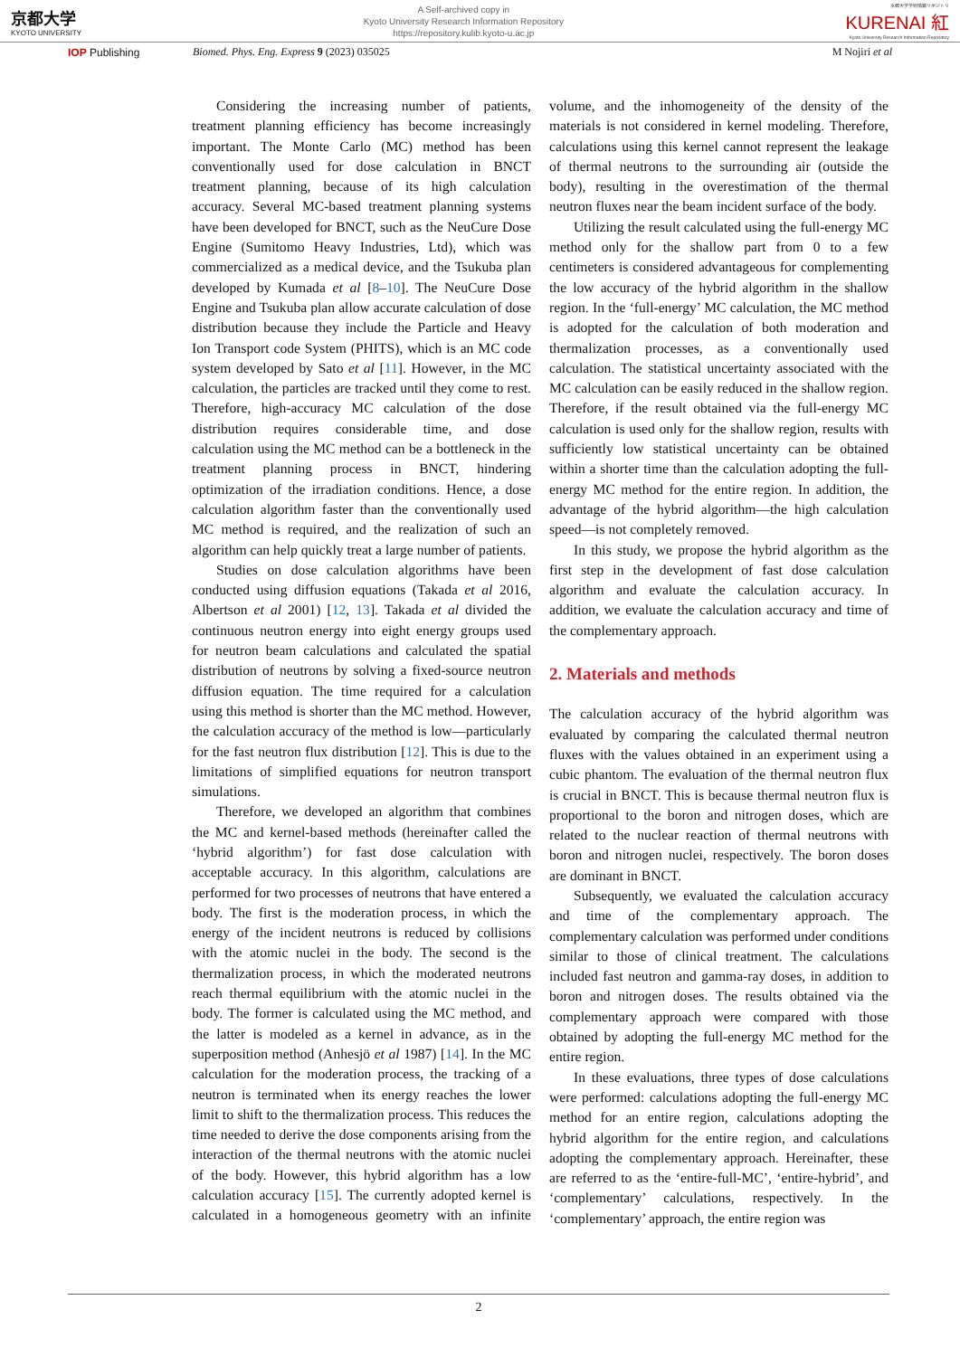京都大学
KYOTO UNIVERSITY
A Self-archived copy in
Kyoto University Research Information Repository
https://repository.kulib.kyoto-u.ac.jp
京都大学学術情報リポジトリ
KURENAI 紅
Kyoto University Research Information Repository
IOP Publishing Biomed. Phys. Eng. Express 9 (2023) 035025 M Nojiri et al
Considering the increasing number of patients, treatment planning efficiency has become increasingly important. The Monte Carlo (MC) method has been conventionally used for dose calculation in BNCT treatment planning, because of its high calculation accuracy. Several MC-based treatment planning systems have been developed for BNCT, such as the NeuCure Dose Engine (Sumitomo Heavy Industries, Ltd), which was commercialized as a medical device, and the Tsukuba plan developed by Kumada et al [8–10]. The NeuCure Dose Engine and Tsukuba plan allow accurate calculation of dose distribution because they include the Particle and Heavy Ion Transport code System (PHITS), which is an MC code system developed by Sato et al [11]. However, in the MC calculation, the particles are tracked until they come to rest. Therefore, high-accuracy MC calculation of the dose distribution requires considerable time, and dose calculation using the MC method can be a bottleneck in the treatment planning process in BNCT, hindering optimization of the irradiation conditions. Hence, a dose calculation algorithm faster than the conventionally used MC method is required, and the realization of such an algorithm can help quickly treat a large number of patients.
Studies on dose calculation algorithms have been conducted using diffusion equations (Takada et al 2016, Albertson et al 2001) [12, 13]. Takada et al divided the continuous neutron energy into eight energy groups used for neutron beam calculations and calculated the spatial distribution of neutrons by solving a fixed-source neutron diffusion equation. The time required for a calculation using this method is shorter than the MC method. However, the calculation accuracy of the method is low—particularly for the fast neutron flux distribution [12]. This is due to the limitations of simplified equations for neutron transport simulations.
Therefore, we developed an algorithm that combines the MC and kernel-based methods (hereinafter called the ‘hybrid algorithm’) for fast dose calculation with acceptable accuracy. In this algorithm, calculations are performed for two processes of neutrons that have entered a body. The first is the moderation process, in which the energy of the incident neutrons is reduced by collisions with the atomic nuclei in the body. The second is the thermalization process, in which the moderated neutrons reach thermal equilibrium with the atomic nuclei in the body. The former is calculated using the MC method, and the latter is modeled as a kernel in advance, as in the superposition method (Anhesjö et al 1987) [14]. In the MC calculation for the moderation process, the tracking of a neutron is terminated when its energy reaches the lower limit to shift to the thermalization process. This reduces the time needed to derive the dose components arising from the interaction of the thermal neutrons with the atomic nuclei of the body. However, this hybrid algorithm has a low calculation accuracy [15]. The currently adopted kernel is calculated in a homogeneous geometry with an infinite volume, and the inhomogeneity of the density of the materials is not considered in kernel modeling. Therefore, calculations using this kernel cannot represent the leakage of thermal neutrons to the surrounding air (outside the body), resulting in the overestimation of the thermal neutron fluxes near the beam incident surface of the body.
Utilizing the result calculated using the full-energy MC method only for the shallow part from 0 to a few centimeters is considered advantageous for complementing the low accuracy of the hybrid algorithm in the shallow region. In the ‘full-energy’ MC calculation, the MC method is adopted for the calculation of both moderation and thermalization processes, as a conventionally used calculation. The statistical uncertainty associated with the MC calculation can be easily reduced in the shallow region. Therefore, if the result obtained via the full-energy MC calculation is used only for the shallow region, results with sufficiently low statistical uncertainty can be obtained within a shorter time than the calculation adopting the full-energy MC method for the entire region. In addition, the advantage of the hybrid algorithm—the high calculation speed—is not completely removed.
In this study, we propose the hybrid algorithm as the first step in the development of fast dose calculation algorithm and evaluate the calculation accuracy. In addition, we evaluate the calculation accuracy and time of the complementary approach.
2. Materials and methods
The calculation accuracy of the hybrid algorithm was evaluated by comparing the calculated thermal neutron fluxes with the values obtained in an experiment using a cubic phantom. The evaluation of the thermal neutron flux is crucial in BNCT. This is because thermal neutron flux is proportional to the boron and nitrogen doses, which are related to the nuclear reaction of thermal neutrons with boron and nitrogen nuclei, respectively. The boron doses are dominant in BNCT.
Subsequently, we evaluated the calculation accuracy and time of the complementary approach. The complementary calculation was performed under conditions similar to those of clinical treatment. The calculations included fast neutron and gamma-ray doses, in addition to boron and nitrogen doses. The results obtained via the complementary approach were compared with those obtained by adopting the full-energy MC method for the entire region.
In these evaluations, three types of dose calculations were performed: calculations adopting the full-energy MC method for an entire region, calculations adopting the hybrid algorithm for the entire region, and calculations adopting the complementary approach. Hereinafter, these are referred to as the ‘entire-full-MC’, ‘entire-hybrid’, and ‘complementary’ calculations, respectively. In the ‘complementary’ approach, the entire region was
2